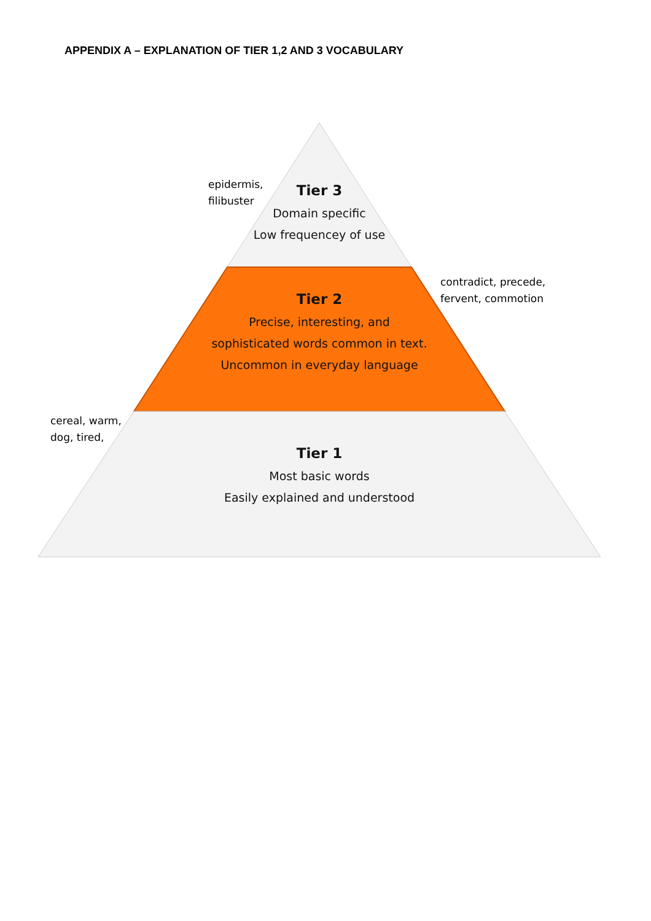APPENDIX A – EXPLANATION OF TIER 1,2 AND 3 VOCABULARY
epidermis,
filibuster
Tier 3
Domain specific
Low frequencey of use
contradict, precede,
fervent, commotion
Tier 2
Precise, interesting, and
sophisticated words common in text.
Uncommon in everyday language
cereal, warm,
dog, tired,
Tier 1
Most basic words
Easily explained and understood